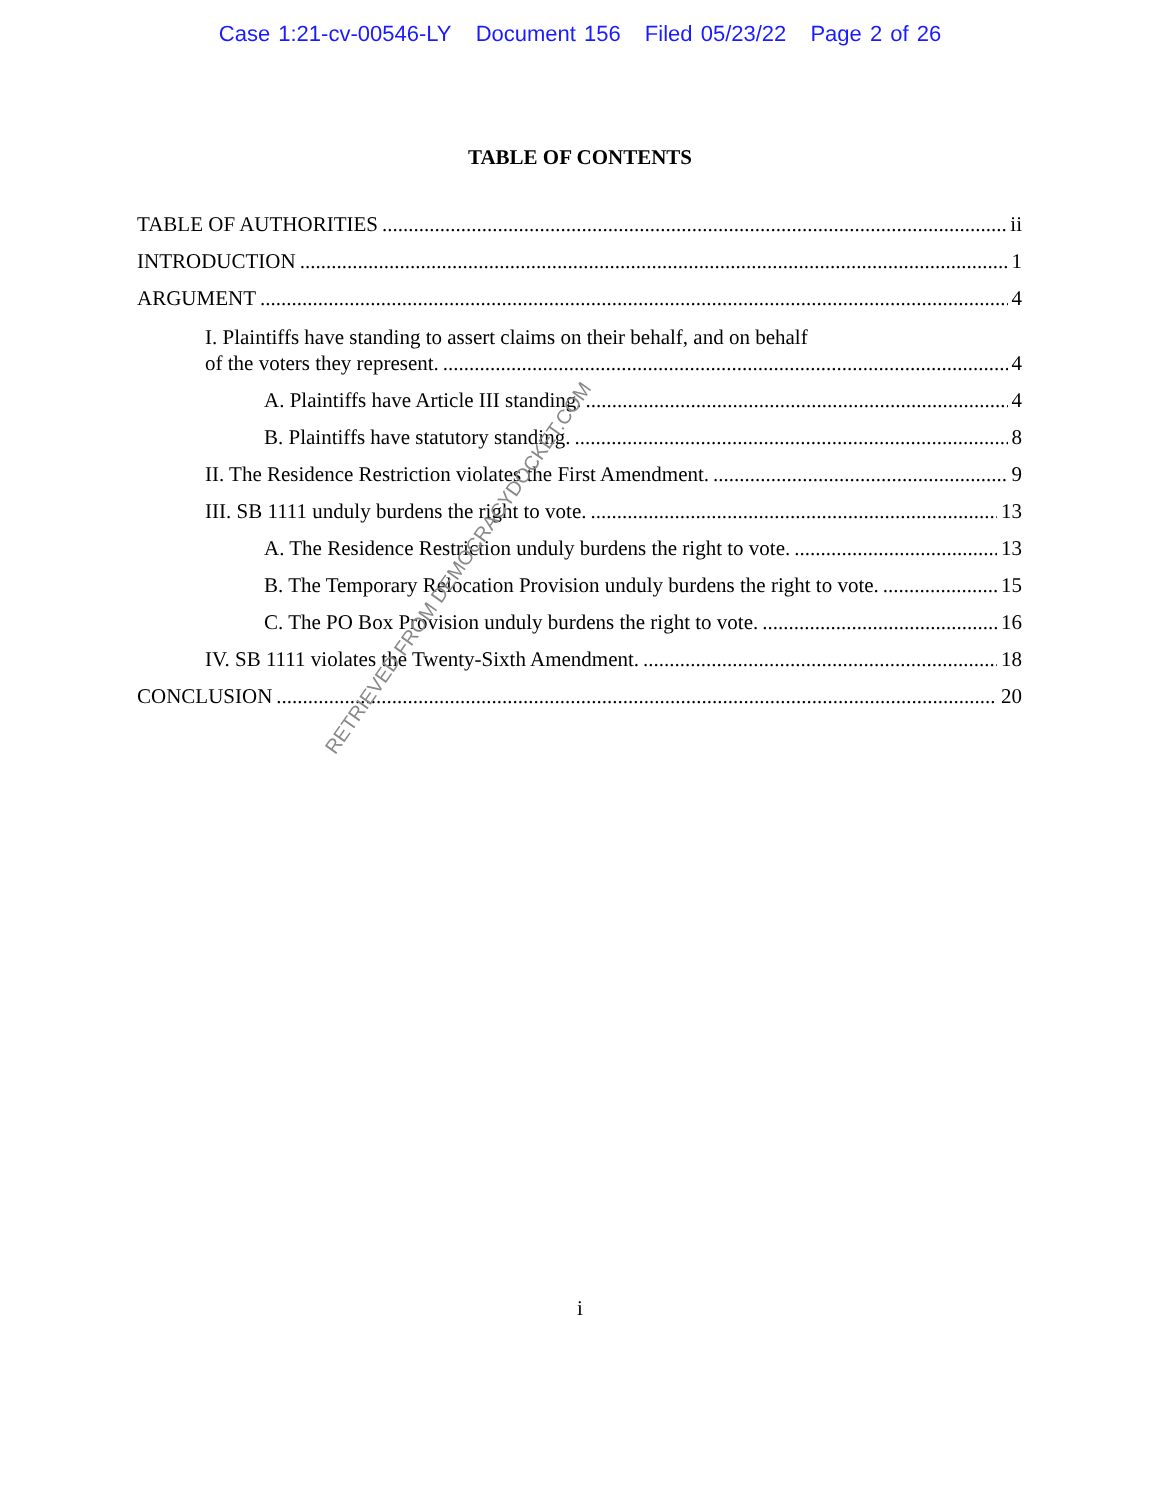Case 1:21-cv-00546-LY Document 156 Filed 05/23/22 Page 2 of 26
TABLE OF CONTENTS
TABLE OF AUTHORITIES ii
INTRODUCTION 1
ARGUMENT 4
I. Plaintiffs have standing to assert claims on their behalf, and on behalf
of the voters they represent. 4
A. Plaintiffs have Article III standing. 4
B. Plaintiffs have statutory standing. 8
II. The Residence Restriction violates the First Amendment. 9
III. SB 1111 unduly burdens the right to vote. 13
A. The Residence Restriction unduly burdens the right to vote. 13
B. The Temporary Relocation Provision unduly burdens the right to vote. 15
C. The PO Box Provision unduly burdens the right to vote. 16
IV. SB 1111 violates the Twenty-Sixth Amendment. 18
CONCLUSION 20
i
RETRIEVED FROM DEMOCRACYDOCKET.COM